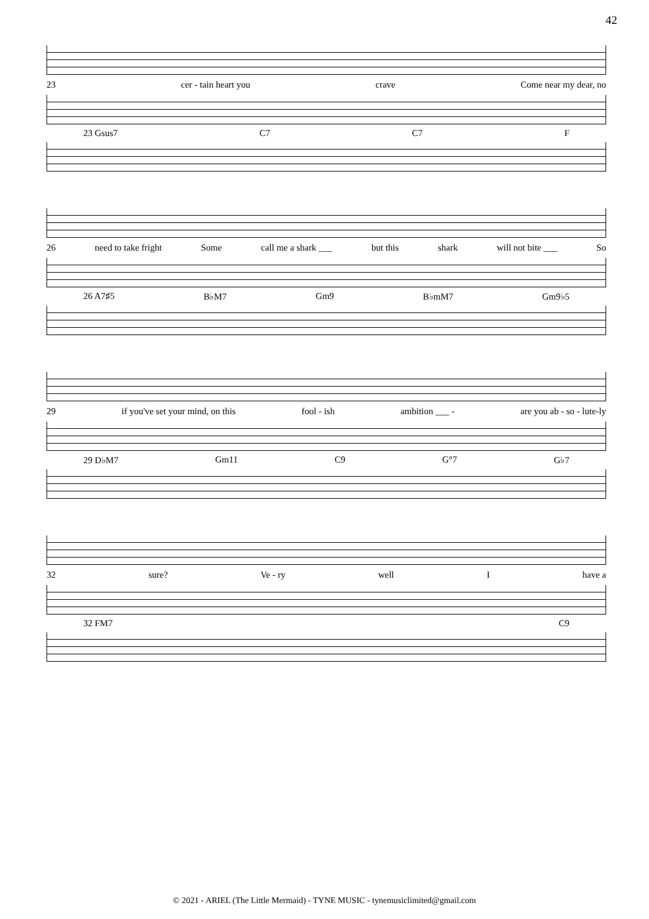42
23 cer - tain heart you crave Come near my dear, no
23 Gsus7 C7 C7 F
26 need to take fright Some call me a shark ___ but this shark will not bite ___ So
26 A7♯5 B♭M7 Gm9 B♭mM7 Gm9♭5
29 if you've set your mind, on this fool - ish ambition ___ - are you ab - so - lute-ly
29 D♭M7 Gm11 C9 G°7 G♭7
32 sure? Ve - ry well I have a
32 FM7 C9
© 2021 - ARIEL (The Little Mermaid) - TYNE MUSIC - tynemusiclimited@gmail.com